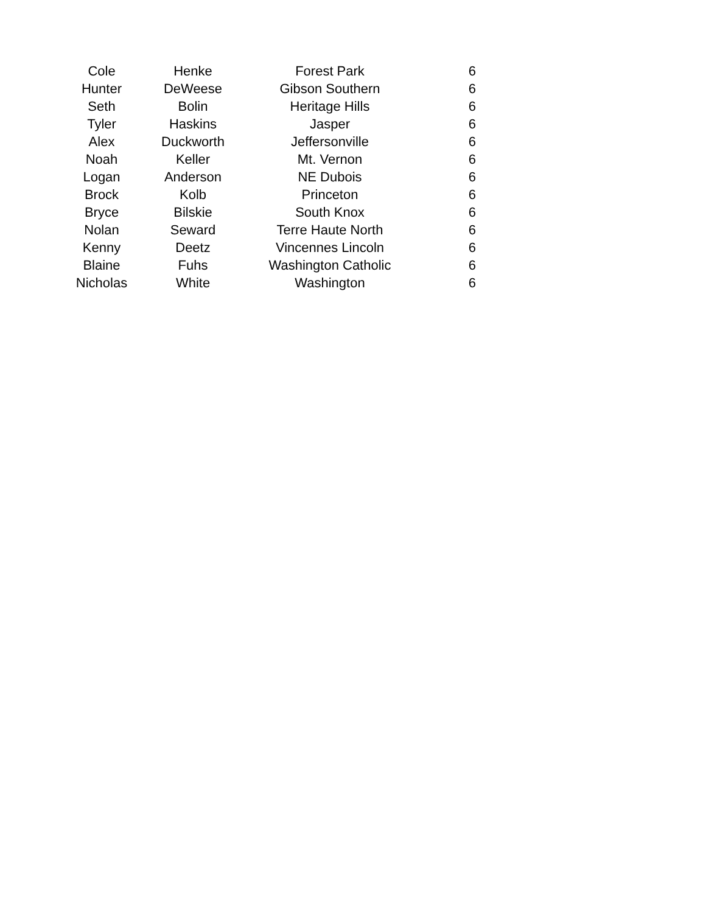| Cole | Henke | Forest Park | 6 |
| Hunter | DeWeese | Gibson Southern | 6 |
| Seth | Bolin | Heritage Hills | 6 |
| Tyler | Haskins | Jasper | 6 |
| Alex | Duckworth | Jeffersonville | 6 |
| Noah | Keller | Mt. Vernon | 6 |
| Logan | Anderson | NE Dubois | 6 |
| Brock | Kolb | Princeton | 6 |
| Bryce | Bilskie | South Knox | 6 |
| Nolan | Seward | Terre Haute North | 6 |
| Kenny | Deetz | Vincennes Lincoln | 6 |
| Blaine | Fuhs | Washington Catholic | 6 |
| Nicholas | White | Washington | 6 |